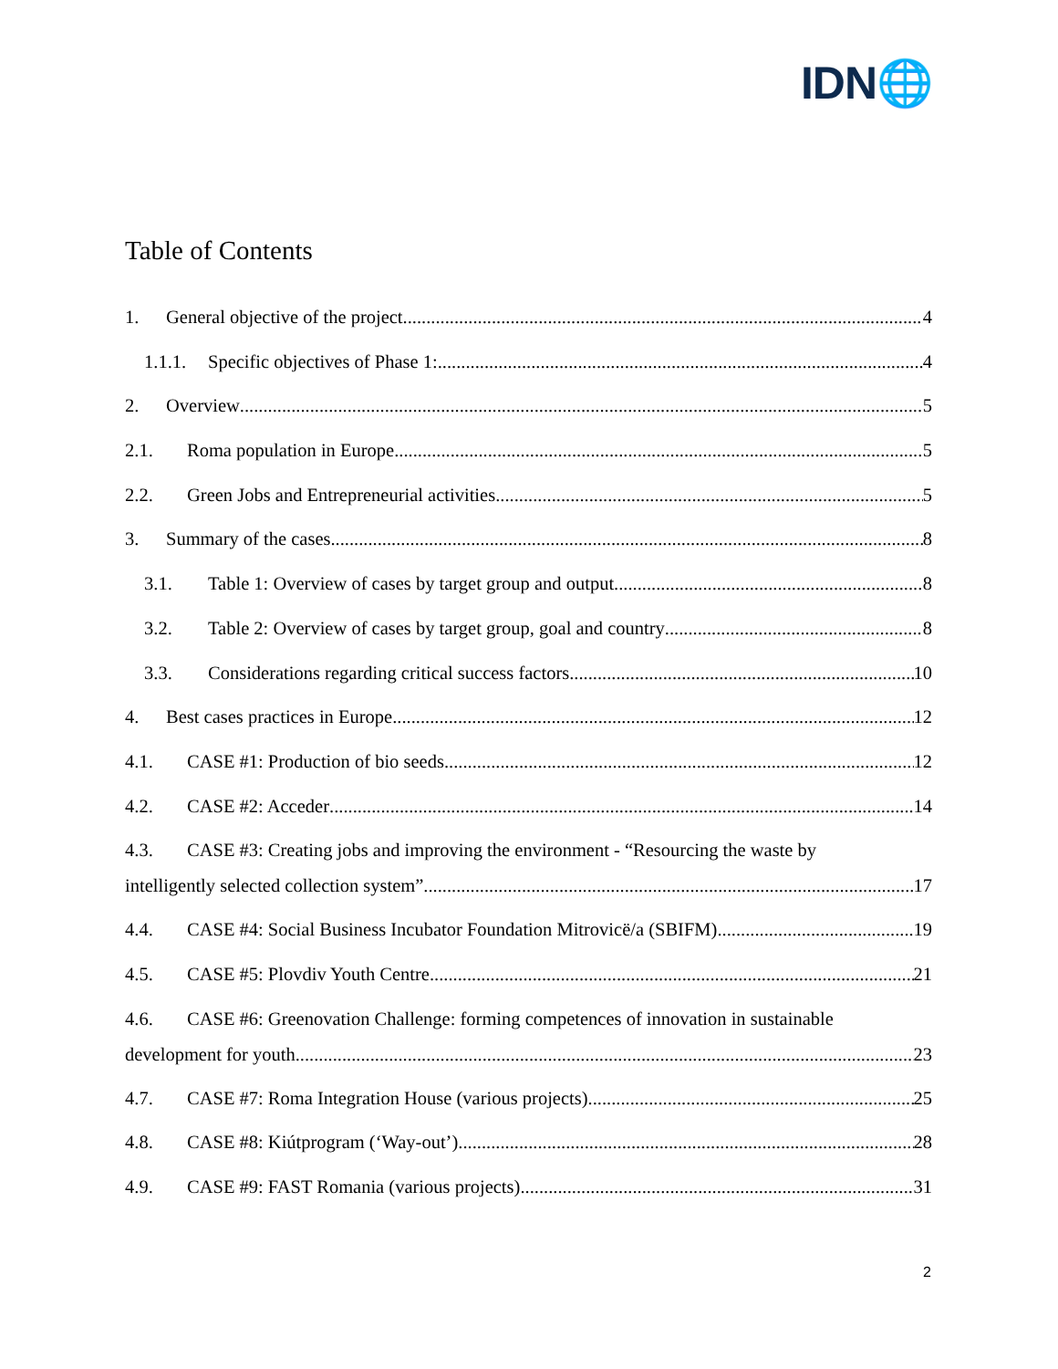IDN🌐
Table of Contents
1. General objective of the project 4
1.1.1. Specific objectives of Phase 1: 4
2. Overview 5
2.1. Roma population in Europe 5
2.2. Green Jobs and Entrepreneurial activities 5
3. Summary of the cases 8
3.1. Table 1: Overview of cases by target group and output 8
3.2. Table 2: Overview of cases by target group, goal and country 8
3.3. Considerations regarding critical success factors 10
4. Best cases practices in Europe 12
4.1. CASE #1: Production of bio seeds 12
4.2. CASE #2: Acceder 14
4.3. CASE #3: Creating jobs and improving the environment - “Resourcing the waste by
intelligently selected collection system” 17
4.4. CASE #4: Social Business Incubator Foundation Mitrovicë/a (SBIFM) 19
4.5. CASE #5: Plovdiv Youth Centre 21
4.6. CASE #6: Greenovation Challenge: forming competences of innovation in sustainable
development for youth 23
4.7. CASE #7: Roma Integration House (various projects) 25
4.8. CASE #8: Kiútprogram (‘Way-out’) 28
4.9. CASE #9: FAST Romania (various projects) 31
2